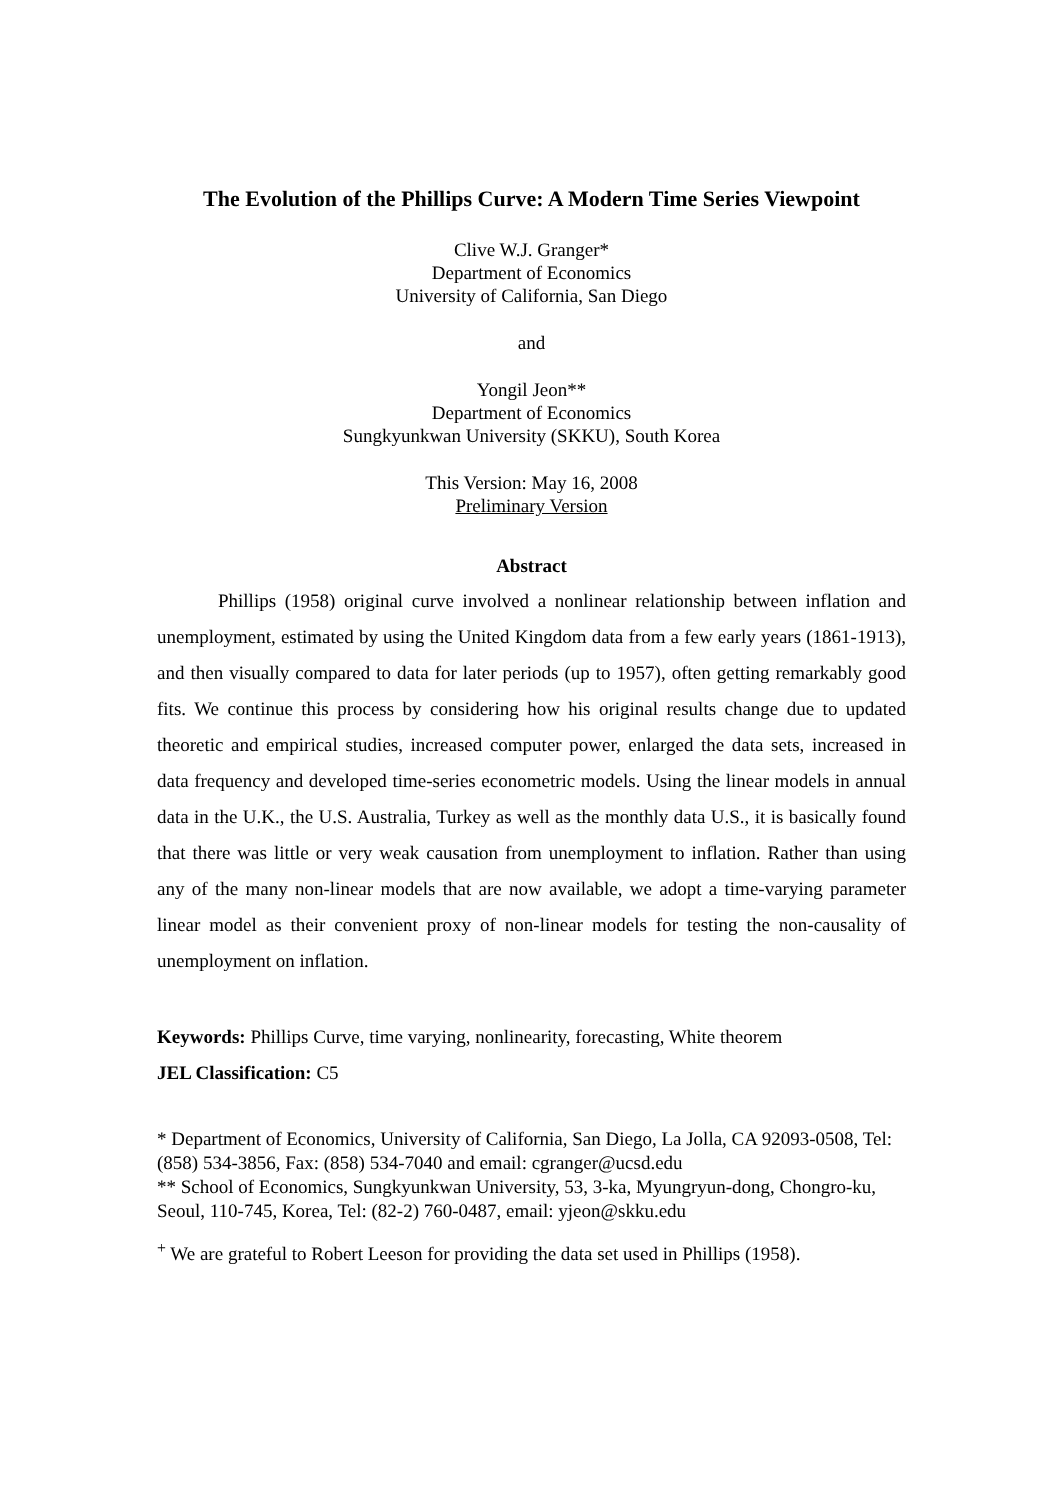The Evolution of the Phillips Curve: A Modern Time Series Viewpoint
Clive W.J. Granger*
Department of Economics
University of California, San Diego
and
Yongil Jeon**
Department of Economics
Sungkyunkwan University (SKKU), South Korea
This Version: May 16, 2008
Preliminary Version
Abstract
Phillips (1958) original curve involved a nonlinear relationship between inflation and unemployment, estimated by using the United Kingdom data from a few early years (1861-1913), and then visually compared to data for later periods (up to 1957), often getting remarkably good fits. We continue this process by considering how his original results change due to updated theoretic and empirical studies, increased computer power, enlarged the data sets, increased in data frequency and developed time-series econometric models. Using the linear models in annual data in the U.K., the U.S. Australia, Turkey as well as the monthly data U.S., it is basically found that there was little or very weak causation from unemployment to inflation. Rather than using any of the many non-linear models that are now available, we adopt a time-varying parameter linear model as their convenient proxy of non-linear models for testing the non-causality of unemployment on inflation.
Keywords: Phillips Curve, time varying, nonlinearity, forecasting, White theorem
JEL Classification: C5
* Department of Economics, University of California, San Diego, La Jolla, CA 92093-0508, Tel: (858) 534-3856, Fax: (858) 534-7040 and email: cgranger@ucsd.edu
** School of Economics, Sungkyunkwan University, 53, 3-ka, Myungryun-dong, Chongro-ku, Seoul, 110-745, Korea, Tel: (82-2) 760-0487, email: yjeon@skku.edu
<sup>+</sup> We are grateful to Robert Leeson for providing the data set used in Phillips (1958).